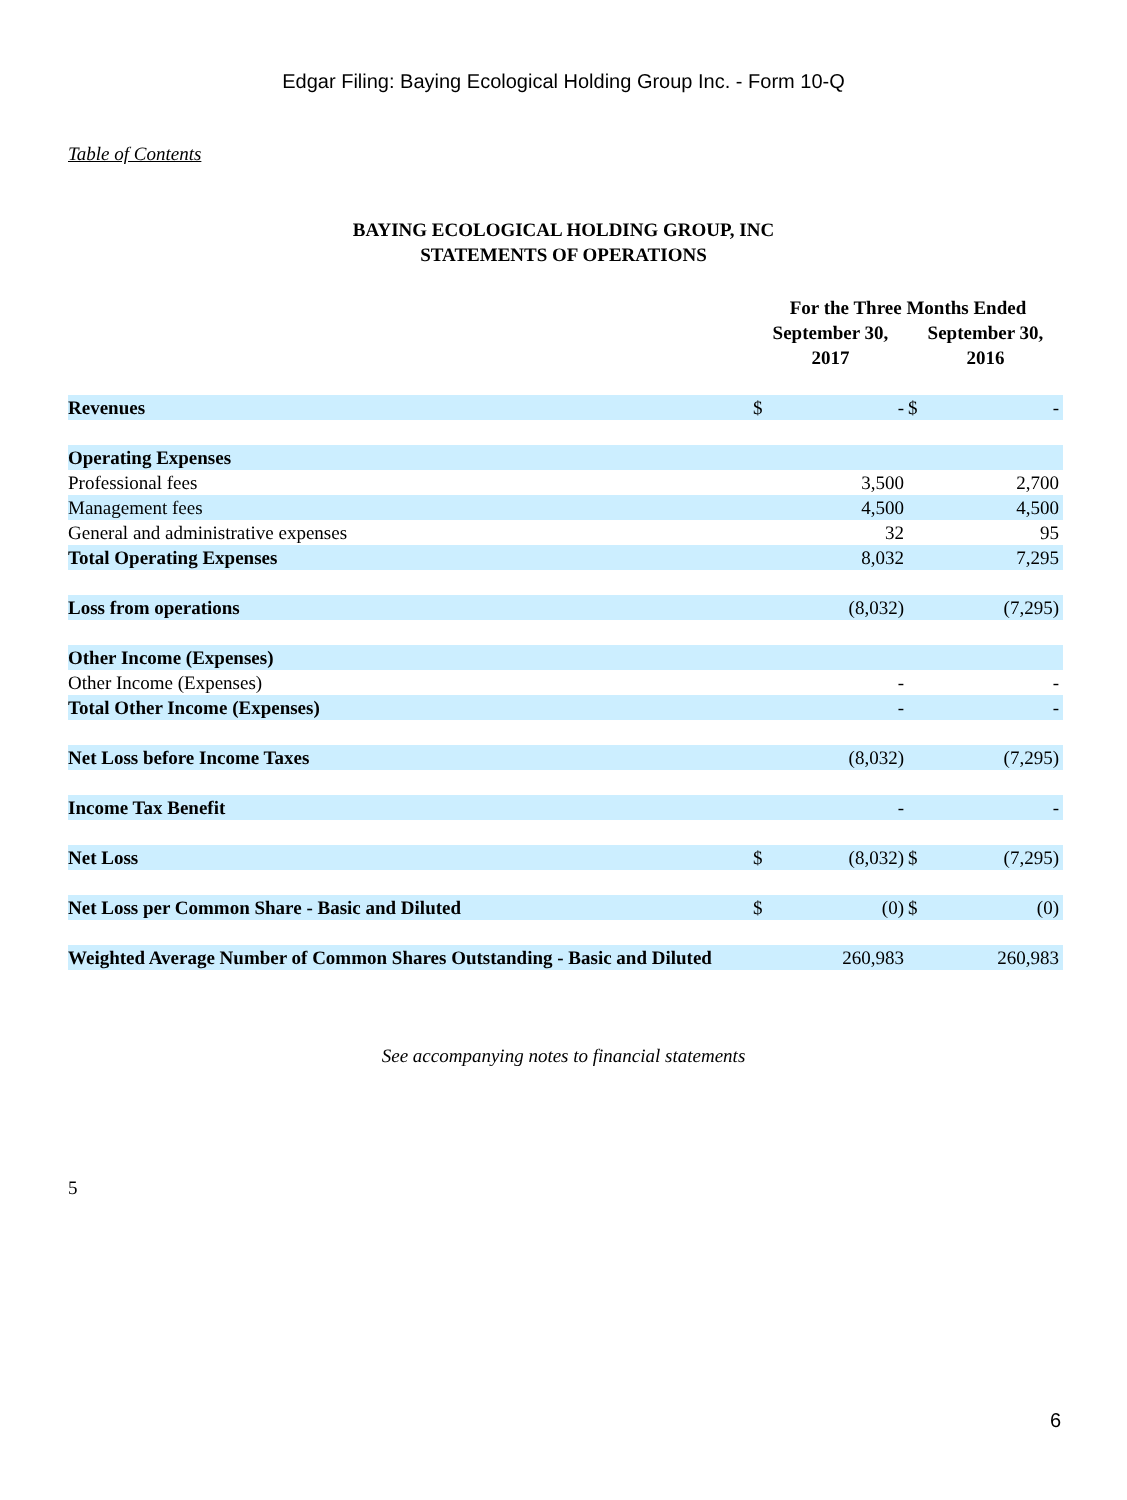Edgar Filing: Baying Ecological Holding Group Inc. - Form 10-Q
Table of Contents
BAYING ECOLOGICAL HOLDING GROUP, INC
STATEMENTS OF OPERATIONS
| | For the Three Months Ended | | | |
| --- | --- | --- | --- | --- |
| | September 30, 2017 | | September 30, 2016 | |
| Revenues | $ | - | $ | - |
| Operating Expenses | | | | |
| Professional fees | | 3,500 | | 2,700 |
| Management fees | | 4,500 | | 4,500 |
| General and administrative expenses | | 32 | | 95 |
| Total Operating Expenses | | 8,032 | | 7,295 |
| Loss from operations | | (8,032) | | (7,295) |
| Other Income (Expenses) | | | | |
| Other Income (Expenses) | | - | | - |
| Total Other Income (Expenses) | | - | | - |
| Net Loss before Income Taxes | | (8,032) | | (7,295) |
| Income Tax Benefit | | - | | - |
| Net Loss | $ | (8,032) | $ | (7,295) |
| Net Loss per Common Share - Basic and Diluted | $ | (0) | $ | (0) |
| Weighted Average Number of Common Shares Outstanding - Basic and Diluted | | 260,983 | | 260,983 |
See accompanying notes to financial statements
5
6